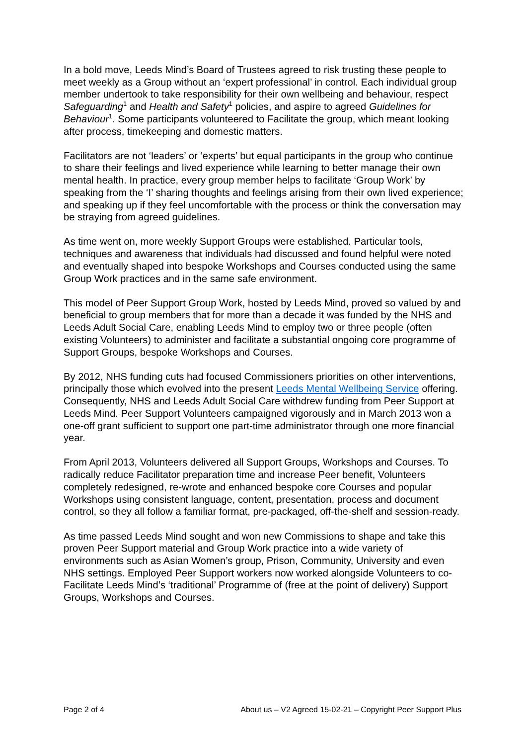In a bold move, Leeds Mind’s Board of Trustees agreed to risk trusting these people to meet weekly as a Group without an ‘expert professional’ in control. Each individual group member undertook to take responsibility for their own wellbeing and behaviour, respect Safeguarding<sup>1</sup> and Health and Safety<sup>1</sup> policies, and aspire to agreed Guidelines for Behaviour<sup>1</sup>. Some participants volunteered to Facilitate the group, which meant looking after process, timekeeping and domestic matters.
Facilitators are not ‘leaders’ or ‘experts’ but equal participants in the group who continue to share their feelings and lived experience while learning to better manage their own mental health. In practice, every group member helps to facilitate ‘Group Work’ by speaking from the ‘I’ sharing thoughts and feelings arising from their own lived experience; and speaking up if they feel uncomfortable with the process or think the conversation may be straying from agreed guidelines.
As time went on, more weekly Support Groups were established. Particular tools, techniques and awareness that individuals had discussed and found helpful were noted and eventually shaped into bespoke Workshops and Courses conducted using the same Group Work practices and in the same safe environment.
This model of Peer Support Group Work, hosted by Leeds Mind, proved so valued by and beneficial to group members that for more than a decade it was funded by the NHS and Leeds Adult Social Care, enabling Leeds Mind to employ two or three people (often existing Volunteers) to administer and facilitate a substantial ongoing core programme of Support Groups, bespoke Workshops and Courses.
By 2012, NHS funding cuts had focused Commissioners priorities on other interventions, principally those which evolved into the present Leeds Mental Wellbeing Service offering. Consequently, NHS and Leeds Adult Social Care withdrew funding from Peer Support at Leeds Mind. Peer Support Volunteers campaigned vigorously and in March 2013 won a one-off grant sufficient to support one part-time administrator through one more financial year.
From April 2013, Volunteers delivered all Support Groups, Workshops and Courses. To radically reduce Facilitator preparation time and increase Peer benefit, Volunteers completely redesigned, re-wrote and enhanced bespoke core Courses and popular Workshops using consistent language, content, presentation, process and document control, so they all follow a familiar format, pre-packaged, off-the-shelf and session-ready.
As time passed Leeds Mind sought and won new Commissions to shape and take this proven Peer Support material and Group Work practice into a wide variety of environments such as Asian Women’s group, Prison, Community, University and even NHS settings. Employed Peer Support workers now worked alongside Volunteers to co-Facilitate Leeds Mind’s ‘traditional’ Programme of (free at the point of delivery) Support Groups, Workshops and Courses.
Page 2 of 4 About us – V2 Agreed 15-02-21 – Copyright Peer Support Plus